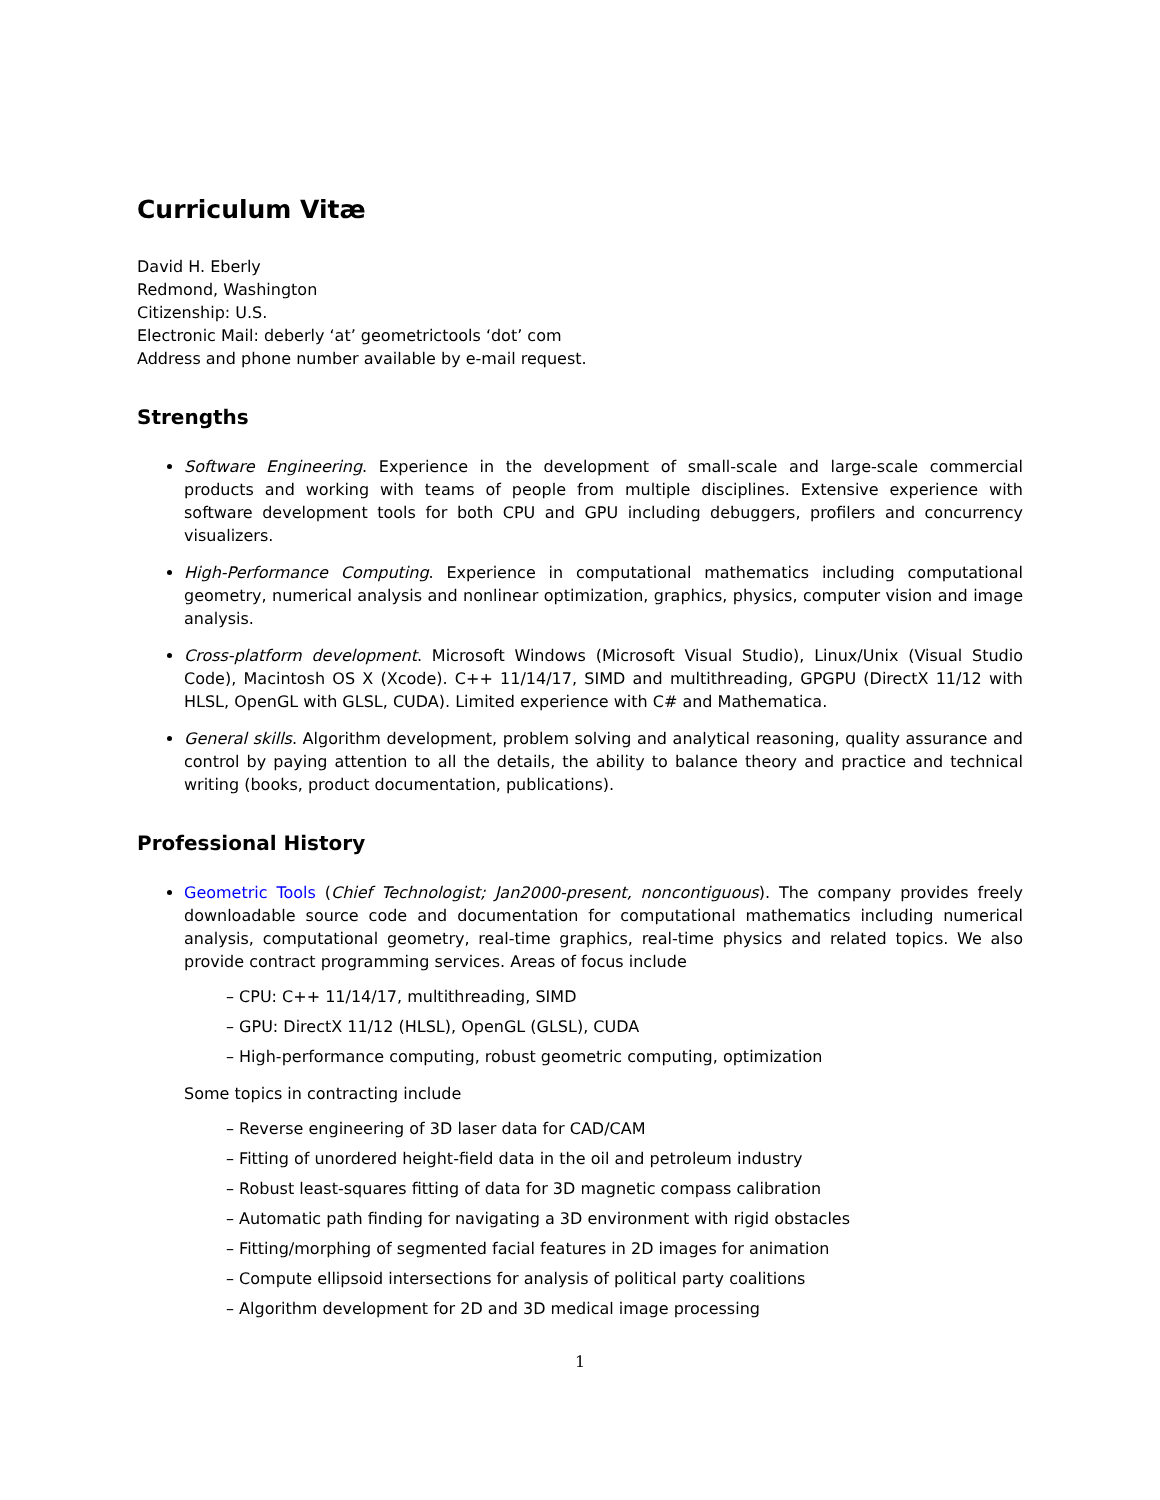Curriculum Vitæ
David H. Eberly
Redmond, Washington
Citizenship: U.S.
Electronic Mail: deberly ‘at’ geometrictools ‘dot’ com
Address and phone number available by e-mail request.
Strengths
Software Engineering. Experience in the development of small-scale and large-scale commercial products and working with teams of people from multiple disciplines. Extensive experience with software development tools for both CPU and GPU including debuggers, profilers and concurrency visualizers.
High-Performance Computing. Experience in computational mathematics including computational geometry, numerical analysis and nonlinear optimization, graphics, physics, computer vision and image analysis.
Cross-platform development. Microsoft Windows (Microsoft Visual Studio), Linux/Unix (Visual Studio Code), Macintosh OS X (Xcode). C++ 11/14/17, SIMD and multithreading, GPGPU (DirectX 11/12 with HLSL, OpenGL with GLSL, CUDA). Limited experience with C# and Mathematica.
General skills. Algorithm development, problem solving and analytical reasoning, quality assurance and control by paying attention to all the details, the ability to balance theory and practice and technical writing (books, product documentation, publications).
Professional History
Geometric Tools (Chief Technologist; Jan2000-present, noncontiguous). The company provides freely downloadable source code and documentation for computational mathematics including numerical analysis, computational geometry, real-time graphics, real-time physics and related topics. We also provide contract programming services. Areas of focus include
– CPU: C++ 11/14/17, multithreading, SIMD
– GPU: DirectX 11/12 (HLSL), OpenGL (GLSL), CUDA
– High-performance computing, robust geometric computing, optimization
Some topics in contracting include
– Reverse engineering of 3D laser data for CAD/CAM
– Fitting of unordered height-field data in the oil and petroleum industry
– Robust least-squares fitting of data for 3D magnetic compass calibration
– Automatic path finding for navigating a 3D environment with rigid obstacles
– Fitting/morphing of segmented facial features in 2D images for animation
– Compute ellipsoid intersections for analysis of political party coalitions
– Algorithm development for 2D and 3D medical image processing
1